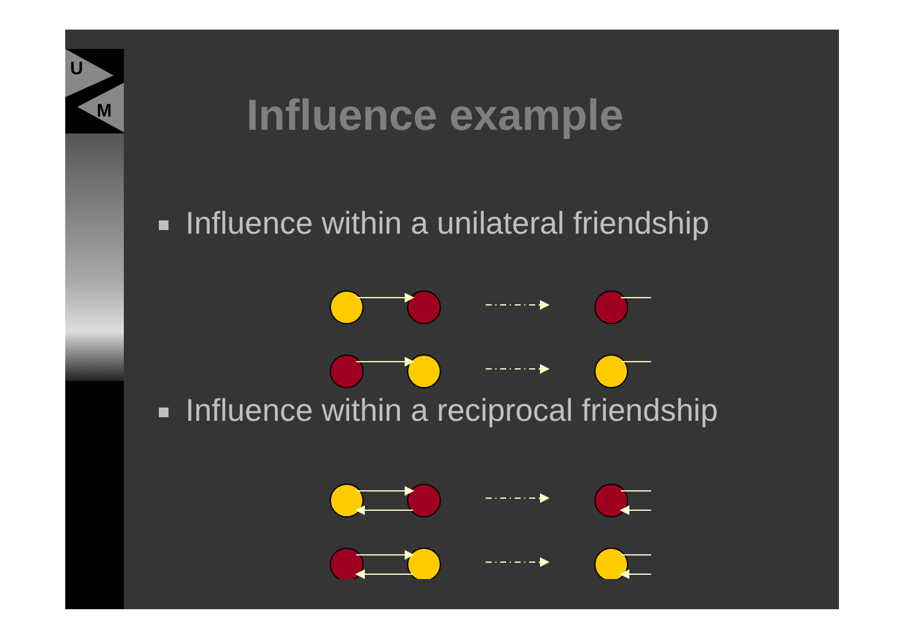U
M
Influence example
Influence within a unilateral friendship
Influence within a reciprocal friendship